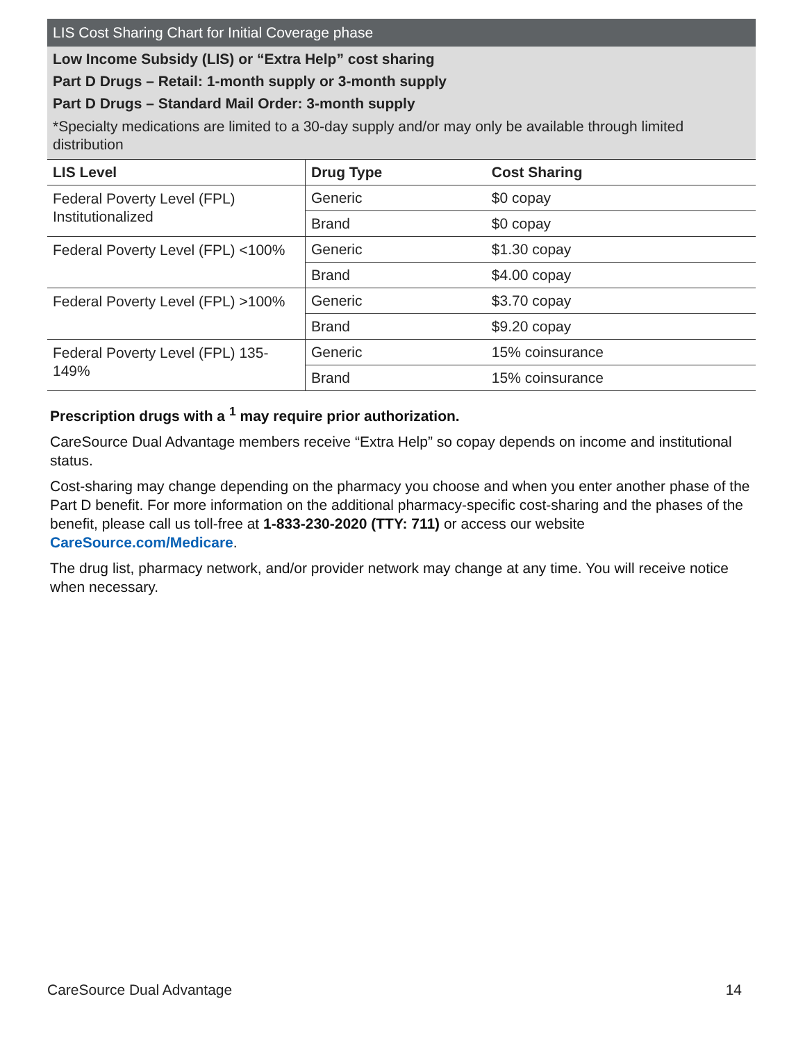LIS Cost Sharing Chart for Initial Coverage phase
Low Income Subsidy (LIS) or “Extra Help” cost sharing
Part D Drugs – Retail: 1-month supply or 3-month supply
Part D Drugs – Standard Mail Order: 3-month supply
*Specialty medications are limited to a 30-day supply and/or may only be available through limited distribution
| LIS Level | Drug Type | Cost Sharing |
| --- | --- | --- |
| Federal Poverty Level (FPL) Institutionalized | Generic | $0 copay |
| | Brand | $0 copay |
| Federal Poverty Level (FPL) <100% | Generic | $1.30 copay |
| | Brand | $4.00 copay |
| Federal Poverty Level (FPL) >100% | Generic | $3.70 copay |
| | Brand | $9.20 copay |
| Federal Poverty Level (FPL) 135-149% | Generic | 15% coinsurance |
| | Brand | 15% coinsurance |
Prescription drugs with a <sup>1</sup> may require prior authorization.
CareSource Dual Advantage members receive “Extra Help” so copay depends on income and institutional status.
Cost-sharing may change depending on the pharmacy you choose and when you enter another phase of the Part D benefit. For more information on the additional pharmacy-specific cost-sharing and the phases of the benefit, please call us toll-free at 1-833-230-2020 (TTY: 711) or access our website CareSource.com/Medicare.
The drug list, pharmacy network, and/or provider network may change at any time. You will receive notice when necessary.
CareSource Dual Advantage 14